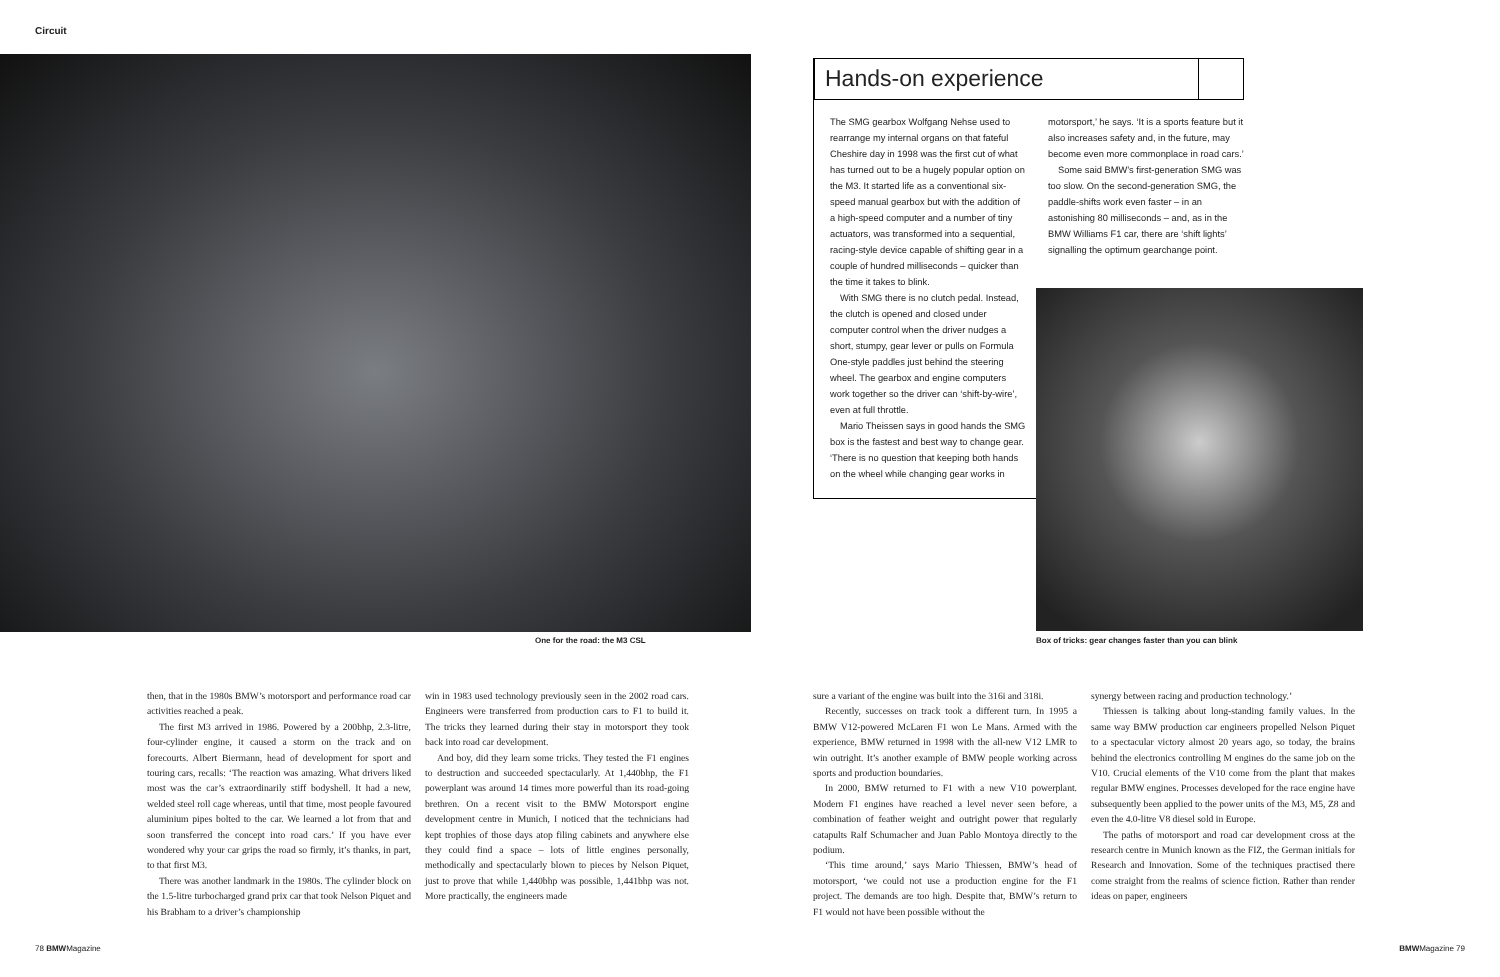Circuit
One for the road: the M3 CSL
Hands-on experience
The SMG gearbox Wolfgang Nehse used to rearrange my internal organs on that fateful Cheshire day in 1998 was the first cut of what has turned out to be a hugely popular option on the M3. It started life as a conventional six-speed manual gearbox but with the addition of a high-speed computer and a number of tiny actuators, was transformed into a sequential, racing-style device capable of shifting gear in a couple of hundred milliseconds – quicker than the time it takes to blink.
With SMG there is no clutch pedal. Instead, the clutch is opened and closed under computer control when the driver nudges a short, stumpy, gear lever or pulls on Formula One-style paddles just behind the steering wheel. The gearbox and engine computers work together so the driver can ‘shift-by-wire’, even at full throttle.
Mario Theissen says in good hands the SMG box is the fastest and best way to change gear. ‘There is no question that keeping both hands on the wheel while changing gear works in
motorsport,’ he says. ‘It is a sports feature but it also increases safety and, in the future, may become even more commonplace in road cars.’
Some said BMW’s first-generation SMG was too slow. On the second-generation SMG, the paddle-shifts work even faster – in an astonishing 80 milliseconds – and, as in the BMW Williams F1 car, there are ‘shift lights’ signalling the optimum gearchange point.
Box of tricks: gear changes faster than you can blink
then, that in the 1980s BMW’s motorsport and performance road car activities reached a peak.
The first M3 arrived in 1986. Powered by a 200bhp, 2.3-litre, four-cylinder engine, it caused a storm on the track and on forecourts. Albert Biermann, head of development for sport and touring cars, recalls: ‘The reaction was amazing. What drivers liked most was the car’s extraordinarily stiff bodyshell. It had a new, welded steel roll cage whereas, until that time, most people favoured aluminium pipes bolted to the car. We learned a lot from that and soon transferred the concept into road cars.’ If you have ever wondered why your car grips the road so firmly, it’s thanks, in part, to that first M3.
There was another landmark in the 1980s. The cylinder block on the 1.5-litre turbocharged grand prix car that took Nelson Piquet and his Brabham to a driver’s championship
win in 1983 used technology previously seen in the 2002 road cars. Engineers were transferred from production cars to F1 to build it. The tricks they learned during their stay in motorsport they took back into road car development.
And boy, did they learn some tricks. They tested the F1 engines to destruction and succeeded spectacularly. At 1,440bhp, the F1 powerplant was around 14 times more powerful than its road-going brethren. On a recent visit to the BMW Motorsport engine development centre in Munich, I noticed that the technicians had kept trophies of those days atop filing cabinets and anywhere else they could find a space – lots of little engines personally, methodically and spectacularly blown to pieces by Nelson Piquet, just to prove that while 1,440bhp was possible, 1,441bhp was not. More practically, the engineers made
sure a variant of the engine was built into the 316i and 318i.
Recently, successes on track took a different turn. In 1995 a BMW V12-powered McLaren F1 won Le Mans. Armed with the experience, BMW returned in 1998 with the all-new V12 LMR to win outright. It’s another example of BMW people working across sports and production boundaries.
In 2000, BMW returned to F1 with a new V10 powerplant. Modern F1 engines have reached a level never seen before, a combination of feather weight and outright power that regularly catapults Ralf Schumacher and Juan Pablo Montoya directly to the podium.
‘This time around,’ says Mario Thiessen, BMW’s head of motorsport, ‘we could not use a production engine for the F1 project. The demands are too high. Despite that, BMW’s return to F1 would not have been possible without the
synergy between racing and production technology.’
Thiessen is talking about long-standing family values. In the same way BMW production car engineers propelled Nelson Piquet to a spectacular victory almost 20 years ago, so today, the brains behind the electronics controlling M engines do the same job on the V10. Crucial elements of the V10 come from the plant that makes regular BMW engines. Processes developed for the race engine have subsequently been applied to the power units of the M3, M5, Z8 and even the 4.0-litre V8 diesel sold in Europe.
The paths of motorsport and road car development cross at the research centre in Munich known as the FIZ, the German initials for Research and Innovation. Some of the techniques practised there come straight from the realms of science fiction. Rather than render ideas on paper, engineers
78 BMWMagazine BMWMagazine 79